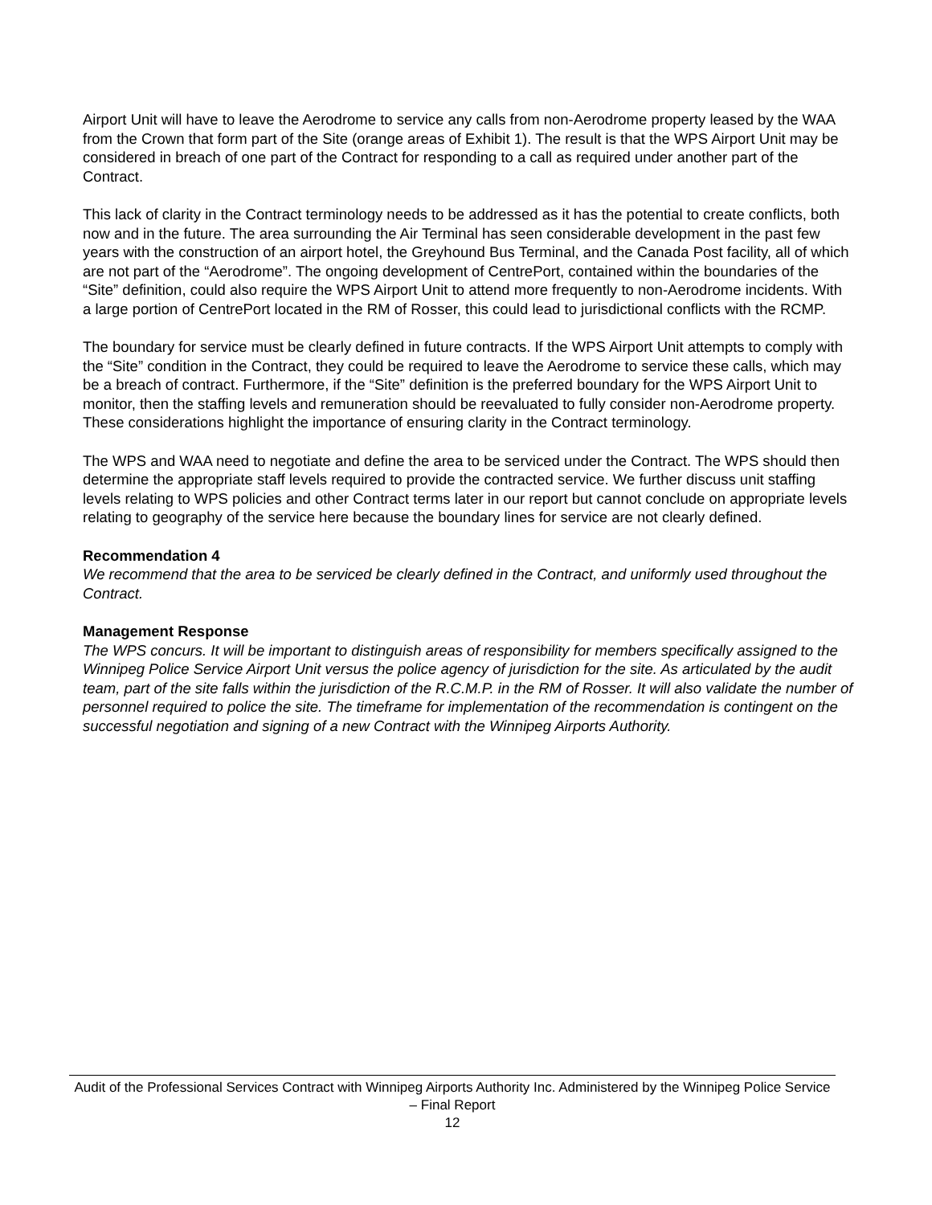Airport Unit will have to leave the Aerodrome to service any calls from non-Aerodrome property leased by the WAA from the Crown that form part of the Site (orange areas of Exhibit 1). The result is that the WPS Airport Unit may be considered in breach of one part of the Contract for responding to a call as required under another part of the Contract.
This lack of clarity in the Contract terminology needs to be addressed as it has the potential to create conflicts, both now and in the future. The area surrounding the Air Terminal has seen considerable development in the past few years with the construction of an airport hotel, the Greyhound Bus Terminal, and the Canada Post facility, all of which are not part of the “Aerodrome”. The ongoing development of CentrePort, contained within the boundaries of the “Site” definition, could also require the WPS Airport Unit to attend more frequently to non-Aerodrome incidents. With a large portion of CentrePort located in the RM of Rosser, this could lead to jurisdictional conflicts with the RCMP.
The boundary for service must be clearly defined in future contracts. If the WPS Airport Unit attempts to comply with the “Site” condition in the Contract, they could be required to leave the Aerodrome to service these calls, which may be a breach of contract. Furthermore, if the “Site” definition is the preferred boundary for the WPS Airport Unit to monitor, then the staffing levels and remuneration should be reevaluated to fully consider non-Aerodrome property. These considerations highlight the importance of ensuring clarity in the Contract terminology.
The WPS and WAA need to negotiate and define the area to be serviced under the Contract. The WPS should then determine the appropriate staff levels required to provide the contracted service. We further discuss unit staffing levels relating to WPS policies and other Contract terms later in our report but cannot conclude on appropriate levels relating to geography of the service here because the boundary lines for service are not clearly defined.
Recommendation 4
We recommend that the area to be serviced be clearly defined in the Contract, and uniformly used throughout the Contract.
Management Response
The WPS concurs. It will be important to distinguish areas of responsibility for members specifically assigned to the Winnipeg Police Service Airport Unit versus the police agency of jurisdiction for the site. As articulated by the audit team, part of the site falls within the jurisdiction of the R.C.M.P. in the RM of Rosser. It will also validate the number of personnel required to police the site. The timeframe for implementation of the recommendation is contingent on the successful negotiation and signing of a new Contract with the Winnipeg Airports Authority.
Audit of the Professional Services Contract with Winnipeg Airports Authority Inc. Administered by the Winnipeg Police Service – Final Report
12